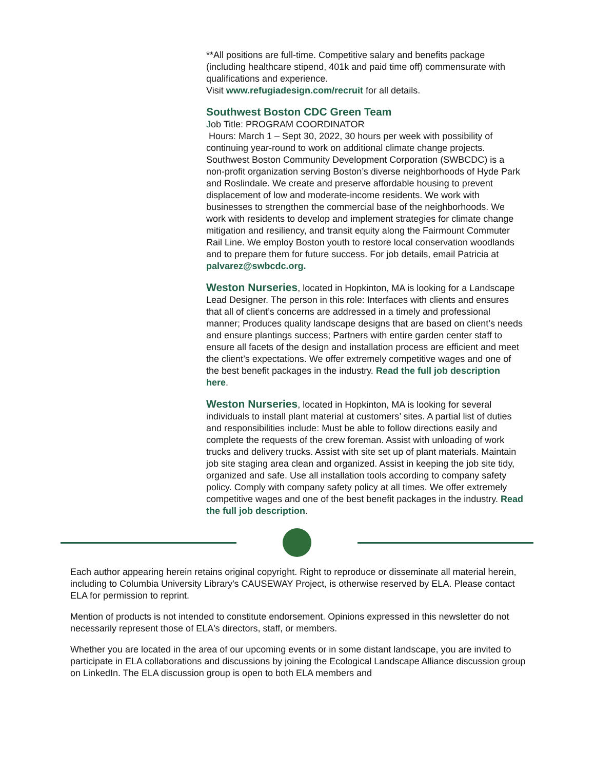**All positions are full-time. Competitive salary and benefits package (including healthcare stipend, 401k and paid time off) commensurate with qualifications and experience.
Visit www.refugiadesign.com/recruit for all details.
Southwest Boston CDC Green Team
Job Title: PROGRAM COORDINATOR
Hours: March 1 – Sept 30, 2022, 30 hours per week with possibility of continuing year-round to work on additional climate change projects. Southwest Boston Community Development Corporation (SWBCDC) is a non-profit organization serving Boston’s diverse neighborhoods of Hyde Park and Roslindale. We create and preserve affordable housing to prevent displacement of low and moderate-income residents. We work with businesses to strengthen the commercial base of the neighborhoods. We work with residents to develop and implement strategies for climate change mitigation and resiliency, and transit equity along the Fairmount Commuter Rail Line. We employ Boston youth to restore local conservation woodlands and to prepare them for future success. For job details, email Patricia at palvarez@swbcdc.org.
Weston Nurseries, located in Hopkinton, MA is looking for a Landscape Lead Designer. The person in this role: Interfaces with clients and ensures that all of client’s concerns are addressed in a timely and professional manner; Produces quality landscape designs that are based on client’s needs and ensure plantings success; Partners with entire garden center staff to ensure all facets of the design and installation process are efficient and meet the client’s expectations. We offer extremely competitive wages and one of the best benefit packages in the industry. Read the full job description here.
Weston Nurseries, located in Hopkinton, MA is looking for several individuals to install plant material at customers’ sites. A partial list of duties and responsibilities include: Must be able to follow directions easily and complete the requests of the crew foreman. Assist with unloading of work trucks and delivery trucks. Assist with site set up of plant materials. Maintain job site staging area clean and organized. Assist in keeping the job site tidy, organized and safe. Use all installation tools according to company safety policy. Comply with company safety policy at all times. We offer extremely competitive wages and one of the best benefit packages in the industry. Read the full job description.
Each author appearing herein retains original copyright. Right to reproduce or disseminate all material herein, including to Columbia University Library's CAUSEWAY Project, is otherwise reserved by ELA. Please contact ELA for permission to reprint.
Mention of products is not intended to constitute endorsement. Opinions expressed in this newsletter do not necessarily represent those of ELA's directors, staff, or members.
Whether you are located in the area of our upcoming events or in some distant landscape, you are invited to participate in ELA collaborations and discussions by joining the Ecological Landscape Alliance discussion group on LinkedIn. The ELA discussion group is open to both ELA members and